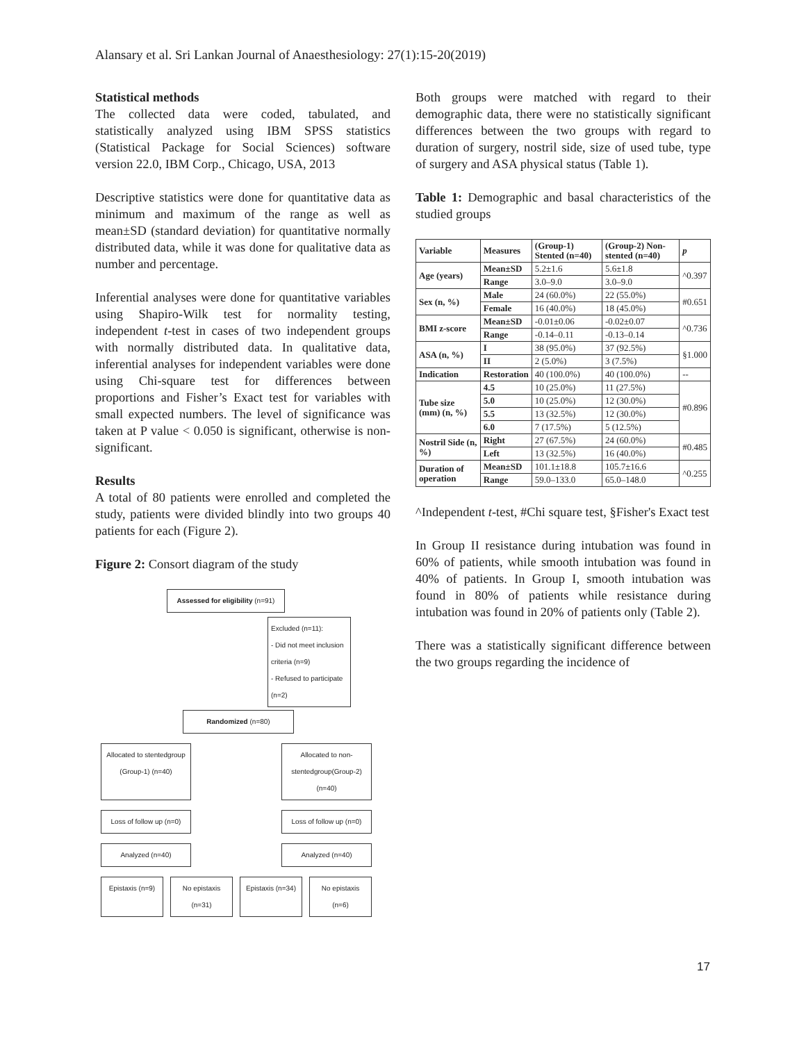Alansary et al. Sri Lankan Journal of Anaesthesiology: 27(1):15-20(2019)
Statistical methods
The collected data were coded, tabulated, and statistically analyzed using IBM SPSS statistics (Statistical Package for Social Sciences) software version 22.0, IBM Corp., Chicago, USA, 2013
Descriptive statistics were done for quantitative data as minimum and maximum of the range as well as mean±SD (standard deviation) for quantitative normally distributed data, while it was done for qualitative data as number and percentage.
Inferential analyses were done for quantitative variables using Shapiro-Wilk test for normality testing, independent t-test in cases of two independent groups with normally distributed data. In qualitative data, inferential analyses for independent variables were done using Chi-square test for differences between proportions and Fisher’s Exact test for variables with small expected numbers. The level of significance was taken at P value < 0.050 is significant, otherwise is non-significant.
Results
A total of 80 patients were enrolled and completed the study, patients were divided blindly into two groups 40 patients for each (Figure 2).
Figure 2: Consort diagram of the study
Assessed for eligibility (n=91)
Excluded (n=11):
- Did not meet inclusion criteria (n=9)
- Refused to participate (n=2)
Randomized (n=80)
Allocated to stentedgroup (Group-1) (n=40)
Allocated to non-stentedgroup(Group-2) (n=40)
Loss of follow up (n=0)
Loss of follow up (n=0)
Analyzed (n=40) Analyzed (n=40)
Epistaxis (n=9)
No epistaxis (n=31)
Epistaxis (n=34)
No epistaxis (n=6)
Both groups were matched with regard to their demographic data, there were no statistically significant differences between the two groups with regard to duration of surgery, nostril side, size of used tube, type of surgery and ASA physical status (Table 1).
Table 1: Demographic and basal characteristics of the studied groups
| Variable | Measures | (Group-1) Stented (n=40) | (Group-2) Non-stented (n=40) | p |
| --- | --- | --- | --- | --- |
| Age (years) | Mean±SD | 5.2±1.6 | 5.6±1.8 | ^0.397 |
| | Range | 3.0–9.0 | 3.0–9.0 | |
| Sex (n, %) | Male | 24 (60.0%) | 22 (55.0%) | #0.651 |
| | Female | 16 (40.0%) | 18 (45.0%) | |
| BMI z-score | Mean±SD | -0.01±0.06 | -0.02±0.07 | ^0.736 |
| | Range | -0.14–0.11 | -0.13–0.14 | |
| ASA (n, %) | I | 38 (95.0%) | 37 (92.5%) | §1.000 |
| | II | 2 (5.0%) | 3 (7.5%) | |
| Indication | Restoration | 40 (100.0%) | 40 (100.0%) | -- |
| Tube size (mm) (n, %) | 4.5 | 10 (25.0%) | 11 (27.5%) | #0.896 |
| | 5.0 | 10 (25.0%) | 12 (30.0%) | |
| | 5.5 | 13 (32.5%) | 12 (30.0%) | |
| | 6.0 | 7 (17.5%) | 5 (12.5%) | |
| Nostril Side (n, %) | Right | 27 (67.5%) | 24 (60.0%) | #0.485 |
| | Left | 13 (32.5%) | 16 (40.0%) | |
| Duration of operation | Mean±SD | 101.1±18.8 | 105.7±16.6 | ^0.255 |
| | Range | 59.0–133.0 | 65.0–148.0 | |
^Independent t-test, #Chi square test, §Fisher's Exact test
In Group II resistance during intubation was found in 60% of patients, while smooth intubation was found in 40% of patients. In Group I, smooth intubation was found in 80% of patients while resistance during intubation was found in 20% of patients only (Table 2).
There was a statistically significant difference between the two groups regarding the incidence of
17